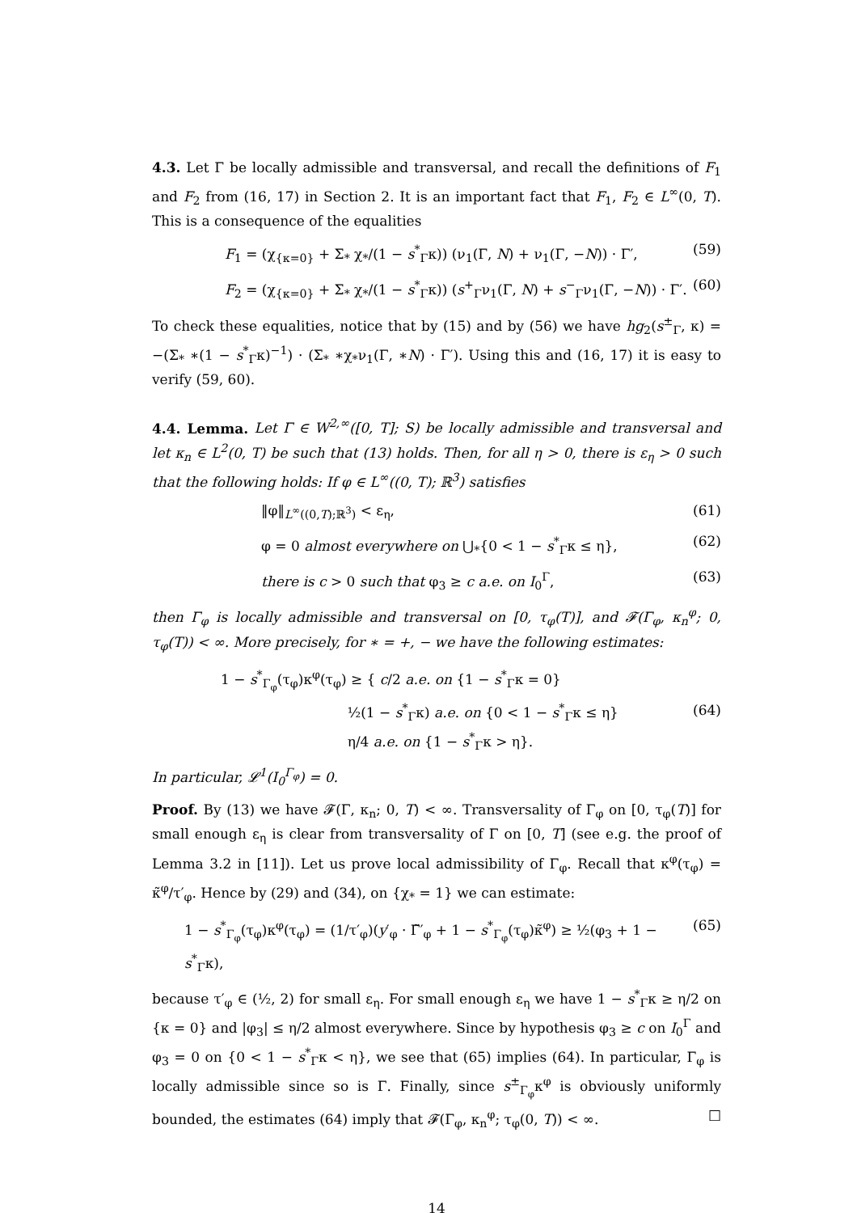4.3. Let Γ be locally admissible and transversal, and recall the definitions of F<sub>1</sub> and F<sub>2</sub> from (16, 17) in Section 2. It is an important fact that F<sub>1</sub>, F<sub>2</sub> ∈ L<sup>∞</sup>(0, T). This is a consequence of the equalities
F<sub>1</sub> = (χ<sub>{κ=0}</sub> + Σ<sub>*</sub> χ<sub>*</sub>/(1 − s<sup>*</sup><sub>Γ</sub>κ)) (ν<sub>1</sub>(Γ, N) + ν<sub>1</sub>(Γ, −N)) · Γ′, (59)
F<sub>2</sub> = (χ<sub>{κ=0}</sub> + Σ<sub>*</sub> χ<sub>*</sub>/(1 − s<sup>*</sup><sub>Γ</sub>κ)) (s<sup>+</sup><sub>Γ</sub>ν<sub>1</sub>(Γ, N) + s<sup>−</sup><sub>Γ</sub>ν<sub>1</sub>(Γ, −N)) · Γ′. (60)
To check these equalities, notice that by (15) and by (56) we have hg<sub>2</sub>(s<sup>±</sup><sub>Γ</sub>, κ) = −(Σ<sub>*</sub> ∗(1 − s<sup>*</sup><sub>Γ</sub>κ)<sup>−1</sup>) · (Σ<sub>*</sub> ∗χ<sub>*</sub>ν<sub>1</sub>(Γ, ∗N) · Γ′). Using this and (16, 17) it is easy to verify (59, 60).
4.4. Lemma. Let Γ ∈ W<sup>2,∞</sup>([0, T]; S) be locally admissible and transversal and let κ<sub>n</sub> ∈ L<sup>2</sup>(0, T) be such that (13) holds. Then, for all η > 0, there is ε<sub>η</sub> > 0 such that the following holds: If φ ∈ L<sup>∞</sup>((0, T); ℝ<sup>3</sup>) satisfies
‖φ‖<sub>L<sup>∞</sup>((0,T);ℝ<sup>3</sup>)</sub> < ε<sub>η</sub>, (61)
φ = 0 almost everywhere on ⋃<sub>*</sub>{0 < 1 − s<sup>*</sup><sub>Γ</sub>κ ≤ η}, (62)
there is c > 0 such that φ<sub>3</sub> ≥ c a.e. on I<sub>0</sub><sup>Γ</sup>, (63)
then Γ<sub>φ</sub> is locally admissible and transversal on [0, τ<sub>φ</sub>(T)], and 𝓕(Γ<sub>φ</sub>, κ<sub>n</sub><sup>φ</sup>; 0, τ<sub>φ</sub>(T)) < ∞. More precisely, for ∗ = +, − we have the following estimates:
1 − s<sup>*</sup><sub>Γ<sub>φ</sub></sub>(τ<sub>φ</sub>)κ<sup>φ</sup>(τ<sub>φ</sub>) ≥ { c/2 a.e. on {1 − s<sup>*</sup><sub>Γ</sub>κ = 0}
½(1 − s<sup>*</sup><sub>Γ</sub>κ) a.e. on {0 < 1 − s<sup>*</sup><sub>Γ</sub>κ ≤ η}
η/4 a.e. on {1 − s<sup>*</sup><sub>Γ</sub>κ > η}. (64)
In particular, 𝓛<sup>1</sup>(I<sub>0</sub><sup>Γ<sub>φ</sub></sup>) = 0.
Proof. By (13) we have 𝓕(Γ, κ<sub>n</sub>; 0, T) < ∞. Transversality of Γ<sub>φ</sub> on [0, τ<sub>φ</sub>(T)] for small enough ε<sub>η</sub> is clear from transversality of Γ on [0, T] (see e.g. the proof of Lemma 3.2 in [11]). Let us prove local admissibility of Γ<sub>φ</sub>. Recall that κ<sup>φ</sup>(τ<sub>φ</sub>) = κ̃<sup>φ</sup>/τ′<sub>φ</sub>. Hence by (29) and (34), on {χ<sub>*</sub> = 1} we can estimate:
1 − s<sup>*</sup><sub>Γ<sub>φ</sub></sub>(τ<sub>φ</sub>)κ<sup>φ</sup>(τ<sub>φ</sub>) = (1/τ′<sub>φ</sub>)(y′<sub>φ</sub> · Γ̃′<sub>φ</sub> + 1 − s<sup>*</sup><sub>Γ<sub>φ</sub></sub>(τ<sub>φ</sub>)κ̃<sup>φ</sup>) ≥ ½(φ<sub>3</sub> + 1 − s<sup>*</sup><sub>Γ</sub>κ), (65)
because τ′<sub>φ</sub> ∈ (½, 2) for small ε<sub>η</sub>. For small enough ε<sub>η</sub> we have 1 − s<sup>*</sup><sub>Γ</sub>κ ≥ η/2 on {κ = 0} and |φ<sub>3</sub>| ≤ η/2 almost everywhere. Since by hypothesis φ<sub>3</sub> ≥ c on I<sub>0</sub><sup>Γ</sup> and φ<sub>3</sub> = 0 on {0 < 1 − s<sup>*</sup><sub>Γ</sub>κ < η}, we see that (65) implies (64). In particular, Γ<sub>φ</sub> is locally admissible since so is Γ. Finally, since s<sup>±</sup><sub>Γ<sub>φ</sub></sub>κ<sup>φ</sup> is obviously uniformly bounded, the estimates (64) imply that 𝓕(Γ<sub>φ</sub>, κ<sub>n</sub><sup>φ</sup>; τ<sub>φ</sub>(0, T)) < ∞. □
14